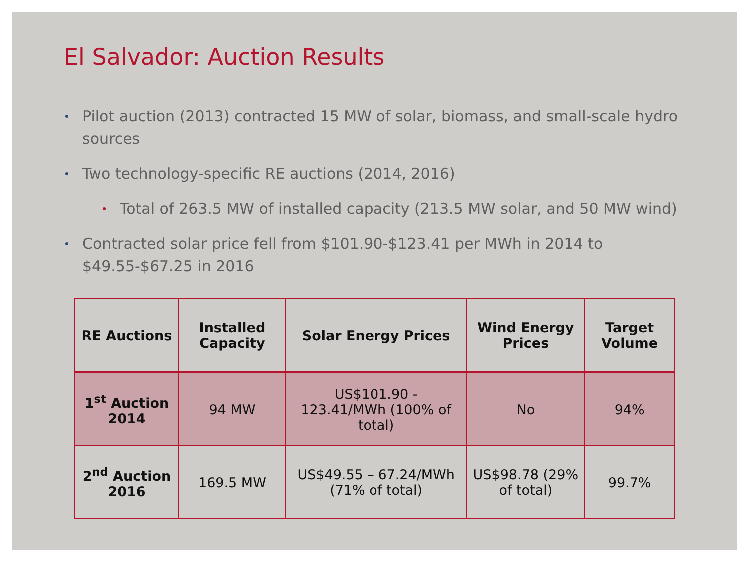El Salvador: Auction Results
Pilot auction (2013) contracted 15 MW of solar, biomass, and small-scale hydro sources
Two technology-specific RE auctions (2014, 2016)
Total of 263.5 MW of installed capacity (213.5 MW solar, and 50 MW wind)
Contracted solar price fell from $101.90-$123.41 per MWh in 2014 to $49.55-$67.25 in 2016
| RE Auctions | Installed Capacity | Solar Energy Prices | Wind Energy Prices | Target Volume |
| --- | --- | --- | --- | --- |
| 1<sup>st</sup> Auction 2014 | 94 MW | US$101.90 - 123.41/MWh (100% of total) | No | 94% |
| 2<sup>nd</sup> Auction 2016 | 169.5 MW | US$49.55 – 67.24/MWh (71% of total) | US$98.78 (29% of total) | 99.7% |